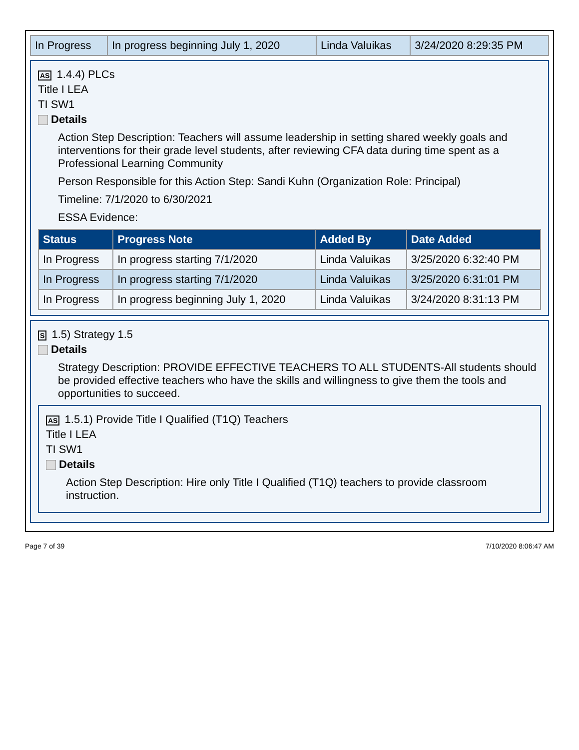| In Progress | In progress beginning July 1, 2020 | Linda Valuikas | 3/24/2020 8:29:35 PM |
AS 1.4.4) PLCs
Title I LEA
TI SW1
Details
Action Step Description: Teachers will assume leadership in setting shared weekly goals and interventions for their grade level students, after reviewing CFA data during time spent as a Professional Learning Community
Person Responsible for this Action Step: Sandi Kuhn (Organization Role: Principal)
Timeline: 7/1/2020 to 6/30/2021
ESSA Evidence:
| Status | Progress Note | Added By | Date Added |
| --- | --- | --- | --- |
| In Progress | In progress starting 7/1/2020 | Linda Valuikas | 3/25/2020 6:32:40 PM |
| In Progress | In progress starting 7/1/2020 | Linda Valuikas | 3/25/2020 6:31:01 PM |
| In Progress | In progress beginning July 1, 2020 | Linda Valuikas | 3/24/2020 8:31:13 PM |
S 1.5) Strategy 1.5
Details
Strategy Description: PROVIDE EFFECTIVE TEACHERS TO ALL STUDENTS-All students should be provided effective teachers who have the skills and willingness to give them the tools and opportunities to succeed.
AS 1.5.1) Provide Title I Qualified (T1Q) Teachers
Title I LEA
TI SW1
Details
Action Step Description: Hire only Title I Qualified (T1Q) teachers to provide classroom instruction.
Page 7 of 39 7/10/2020 8:06:47 AM